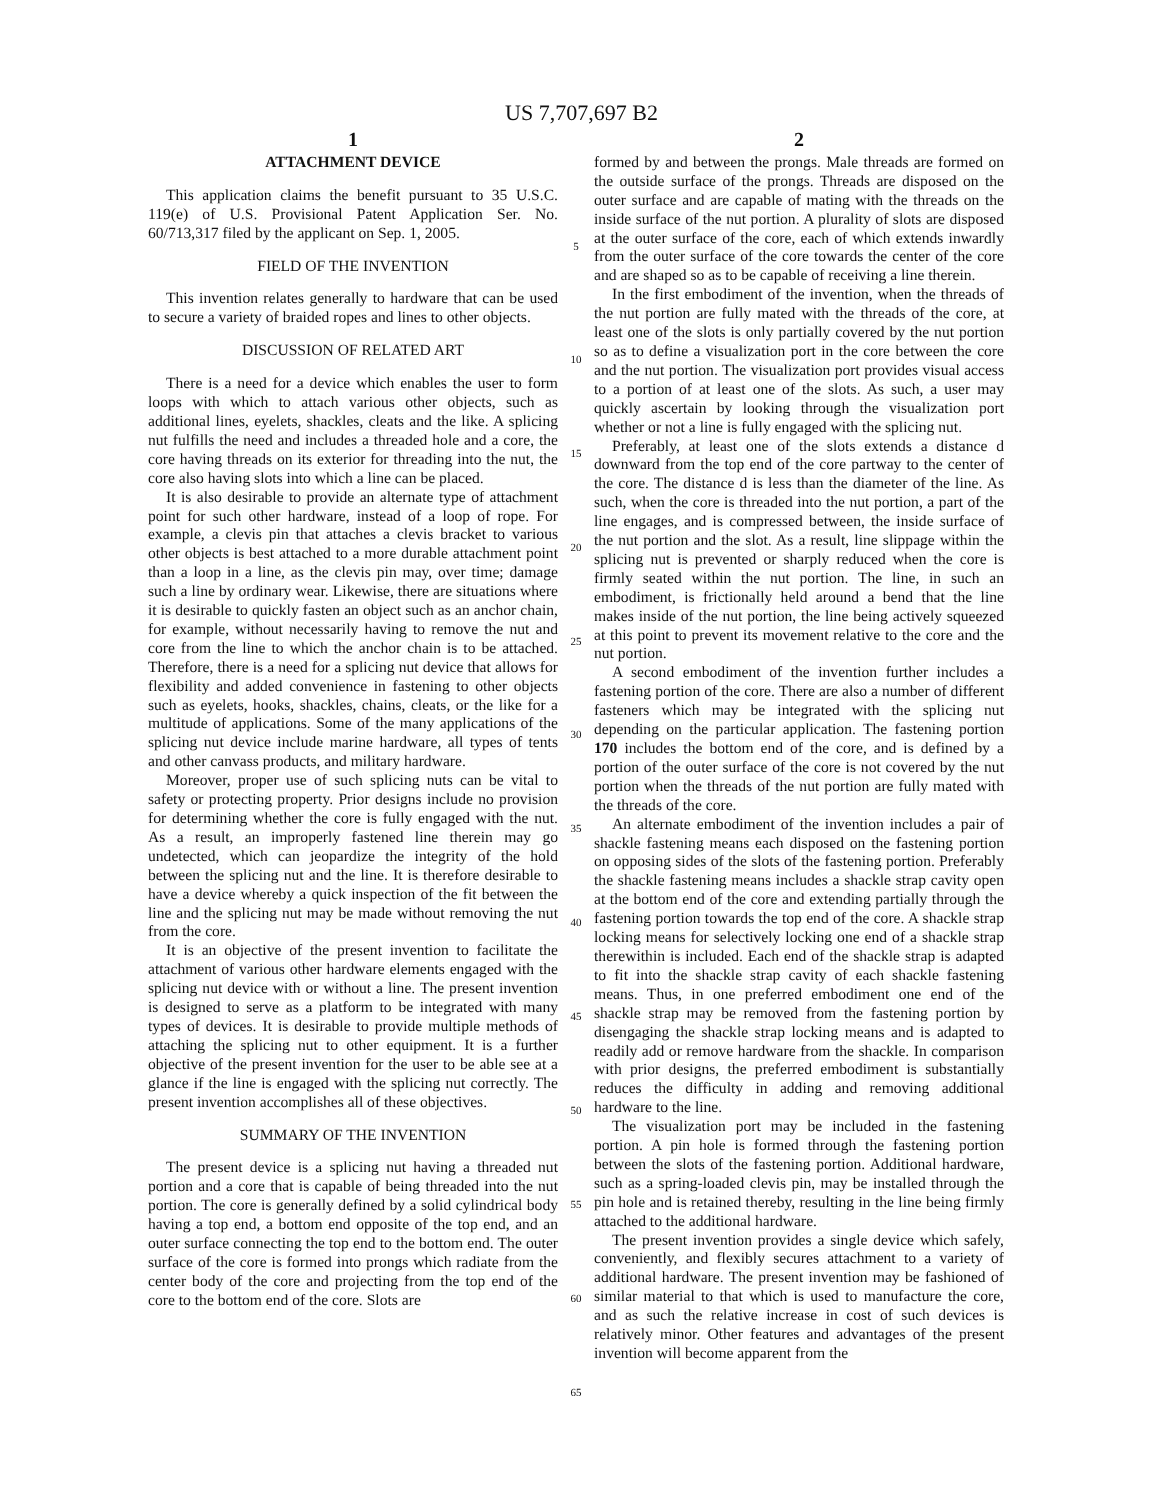US 7,707,697 B2
1
ATTACHMENT DEVICE
This application claims the benefit pursuant to 35 U.S.C. 119(e) of U.S. Provisional Patent Application Ser. No. 60/713,317 filed by the applicant on Sep. 1, 2005.
FIELD OF THE INVENTION
This invention relates generally to hardware that can be used to secure a variety of braided ropes and lines to other objects.
DISCUSSION OF RELATED ART
There is a need for a device which enables the user to form loops with which to attach various other objects, such as additional lines, eyelets, shackles, cleats and the like. A splicing nut fulfills the need and includes a threaded hole and a core, the core having threads on its exterior for threading into the nut, the core also having slots into which a line can be placed.
It is also desirable to provide an alternate type of attachment point for such other hardware, instead of a loop of rope. For example, a clevis pin that attaches a clevis bracket to various other objects is best attached to a more durable attachment point than a loop in a line, as the clevis pin may, over time; damage such a line by ordinary wear. Likewise, there are situations where it is desirable to quickly fasten an object such as an anchor chain, for example, without necessarily having to remove the nut and core from the line to which the anchor chain is to be attached. Therefore, there is a need for a splicing nut device that allows for flexibility and added convenience in fastening to other objects such as eyelets, hooks, shackles, chains, cleats, or the like for a multitude of applications. Some of the many applications of the splicing nut device include marine hardware, all types of tents and other canvass products, and military hardware.
Moreover, proper use of such splicing nuts can be vital to safety or protecting property. Prior designs include no provision for determining whether the core is fully engaged with the nut. As a result, an improperly fastened line therein may go undetected, which can jeopardize the integrity of the hold between the splicing nut and the line. It is therefore desirable to have a device whereby a quick inspection of the fit between the line and the splicing nut may be made without removing the nut from the core.
It is an objective of the present invention to facilitate the attachment of various other hardware elements engaged with the splicing nut device with or without a line. The present invention is designed to serve as a platform to be integrated with many types of devices. It is desirable to provide multiple methods of attaching the splicing nut to other equipment. It is a further objective of the present invention for the user to be able see at a glance if the line is engaged with the splicing nut correctly. The present invention accomplishes all of these objectives.
SUMMARY OF THE INVENTION
The present device is a splicing nut having a threaded nut portion and a core that is capable of being threaded into the nut portion. The core is generally defined by a solid cylindrical body having a top end, a bottom end opposite of the top end, and an outer surface connecting the top end to the bottom end. The outer surface of the core is formed into prongs which radiate from the center body of the core and projecting from the top end of the core to the bottom end of the core. Slots are
5
10
15
20
25
30
35
40
45
50
55
60
65
2
formed by and between the prongs. Male threads are formed on the outside surface of the prongs. Threads are disposed on the outer surface and are capable of mating with the threads on the inside surface of the nut portion. A plurality of slots are disposed at the outer surface of the core, each of which extends inwardly from the outer surface of the core towards the center of the core and are shaped so as to be capable of receiving a line therein.
In the first embodiment of the invention, when the threads of the nut portion are fully mated with the threads of the core, at least one of the slots is only partially covered by the nut portion so as to define a visualization port in the core between the core and the nut portion. The visualization port provides visual access to a portion of at least one of the slots. As such, a user may quickly ascertain by looking through the visualization port whether or not a line is fully engaged with the splicing nut.
Preferably, at least one of the slots extends a distance d downward from the top end of the core partway to the center of the core. The distance d is less than the diameter of the line. As such, when the core is threaded into the nut portion, a part of the line engages, and is compressed between, the inside surface of the nut portion and the slot. As a result, line slippage within the splicing nut is prevented or sharply reduced when the core is firmly seated within the nut portion. The line, in such an embodiment, is frictionally held around a bend that the line makes inside of the nut portion, the line being actively squeezed at this point to prevent its movement relative to the core and the nut portion.
A second embodiment of the invention further includes a fastening portion of the core. There are also a number of different fasteners which may be integrated with the splicing nut depending on the particular application. The fastening portion 170 includes the bottom end of the core, and is defined by a portion of the outer surface of the core is not covered by the nut portion when the threads of the nut portion are fully mated with the threads of the core.
An alternate embodiment of the invention includes a pair of shackle fastening means each disposed on the fastening portion on opposing sides of the slots of the fastening portion. Preferably the shackle fastening means includes a shackle strap cavity open at the bottom end of the core and extending partially through the fastening portion towards the top end of the core. A shackle strap locking means for selectively locking one end of a shackle strap therewithin is included. Each end of the shackle strap is adapted to fit into the shackle strap cavity of each shackle fastening means. Thus, in one preferred embodiment one end of the shackle strap may be removed from the fastening portion by disengaging the shackle strap locking means and is adapted to readily add or remove hardware from the shackle. In comparison with prior designs, the preferred embodiment is substantially reduces the difficulty in adding and removing additional hardware to the line.
The visualization port may be included in the fastening portion. A pin hole is formed through the fastening portion between the slots of the fastening portion. Additional hardware, such as a spring-loaded clevis pin, may be installed through the pin hole and is retained thereby, resulting in the line being firmly attached to the additional hardware.
The present invention provides a single device which safely, conveniently, and flexibly secures attachment to a variety of additional hardware. The present invention may be fashioned of similar material to that which is used to manufacture the core, and as such the relative increase in cost of such devices is relatively minor. Other features and advantages of the present invention will become apparent from the